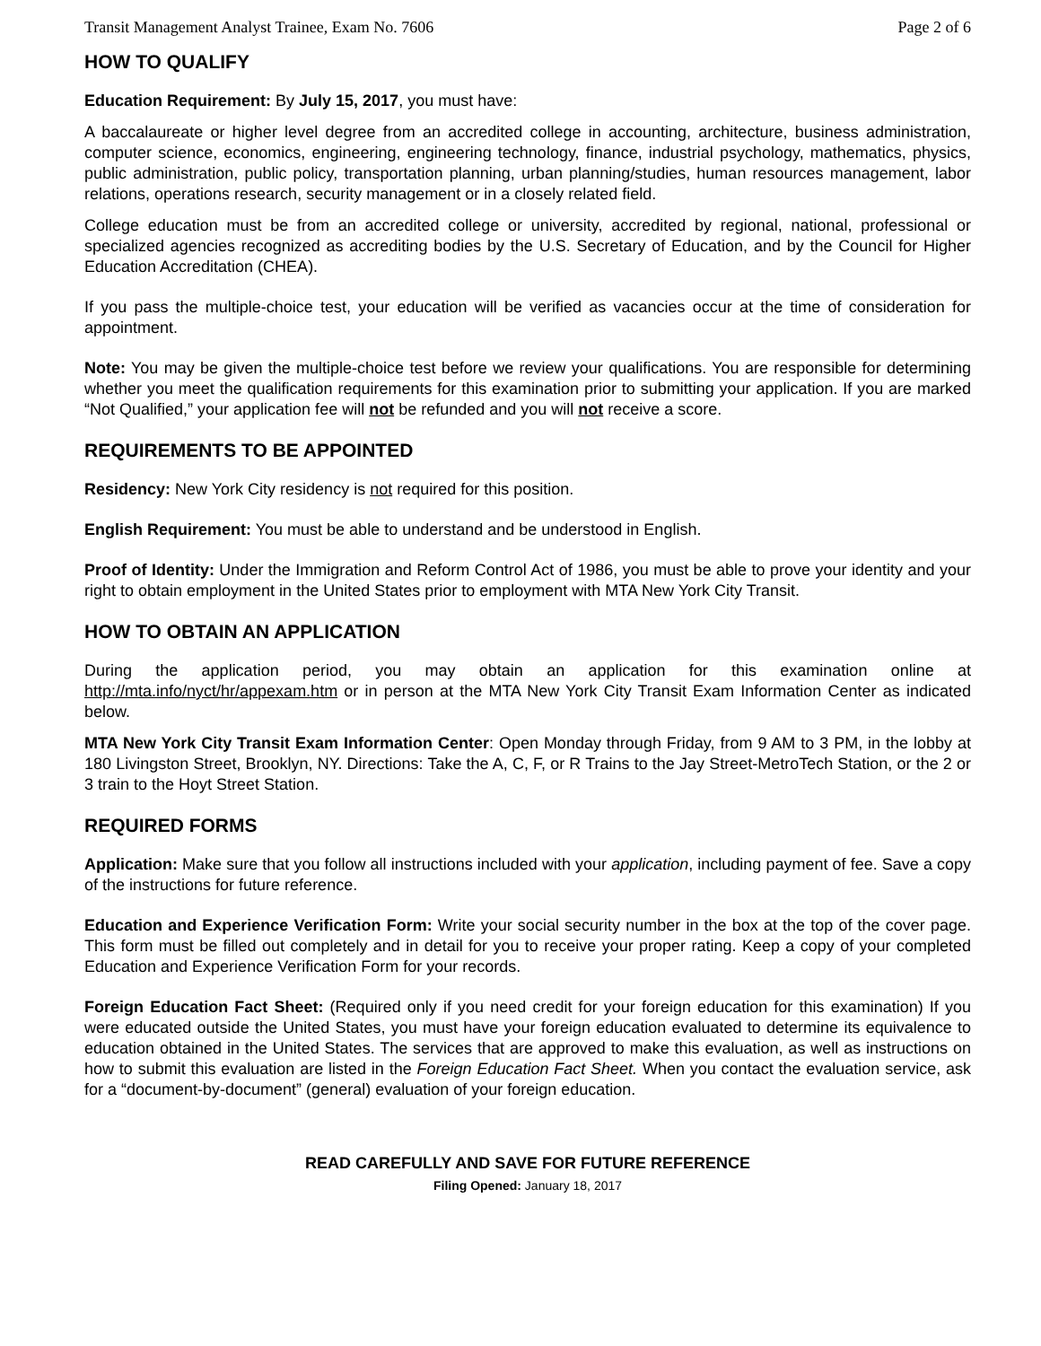Transit Management Analyst Trainee, Exam No. 7606 Page 2 of 6
HOW TO QUALIFY
Education Requirement: By July 15, 2017, you must have:
A baccalaureate or higher level degree from an accredited college in accounting, architecture, business administration, computer science, economics, engineering, engineering technology, finance, industrial psychology, mathematics, physics, public administration, public policy, transportation planning, urban planning/studies, human resources management, labor relations, operations research, security management or in a closely related field.
College education must be from an accredited college or university, accredited by regional, national, professional or specialized agencies recognized as accrediting bodies by the U.S. Secretary of Education, and by the Council for Higher Education Accreditation (CHEA).
If you pass the multiple-choice test, your education will be verified as vacancies occur at the time of consideration for appointment.
Note: You may be given the multiple-choice test before we review your qualifications. You are responsible for determining whether you meet the qualification requirements for this examination prior to submitting your application. If you are marked “Not Qualified,” your application fee will not be refunded and you will not receive a score.
REQUIREMENTS TO BE APPOINTED
Residency: New York City residency is not required for this position.
English Requirement: You must be able to understand and be understood in English.
Proof of Identity: Under the Immigration and Reform Control Act of 1986, you must be able to prove your identity and your right to obtain employment in the United States prior to employment with MTA New York City Transit.
HOW TO OBTAIN AN APPLICATION
During the application period, you may obtain an application for this examination online at http://mta.info/nyct/hr/appexam.htm or in person at the MTA New York City Transit Exam Information Center as indicated below.
MTA New York City Transit Exam Information Center: Open Monday through Friday, from 9 AM to 3 PM, in the lobby at 180 Livingston Street, Brooklyn, NY. Directions: Take the A, C, F, or R Trains to the Jay Street-MetroTech Station, or the 2 or 3 train to the Hoyt Street Station.
REQUIRED FORMS
Application: Make sure that you follow all instructions included with your application, including payment of fee. Save a copy of the instructions for future reference.
Education and Experience Verification Form: Write your social security number in the box at the top of the cover page. This form must be filled out completely and in detail for you to receive your proper rating. Keep a copy of your completed Education and Experience Verification Form for your records.
Foreign Education Fact Sheet: (Required only if you need credit for your foreign education for this examination) If you were educated outside the United States, you must have your foreign education evaluated to determine its equivalence to education obtained in the United States. The services that are approved to make this evaluation, as well as instructions on how to submit this evaluation are listed in the Foreign Education Fact Sheet. When you contact the evaluation service, ask for a “document-by-document” (general) evaluation of your foreign education.
READ CAREFULLY AND SAVE FOR FUTURE REFERENCE
Filing Opened: January 18, 2017